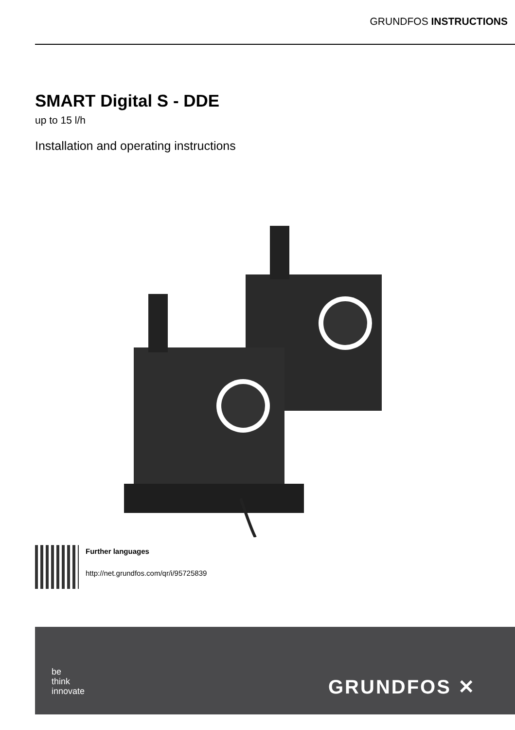GRUNDFOS INSTRUCTIONS
SMART Digital S - DDE
up to 15 l/h
Installation and operating instructions
Further languages
http://net.grundfos.com/qr/i/95725839
be
think
innovate
GRUNDFOS ✕